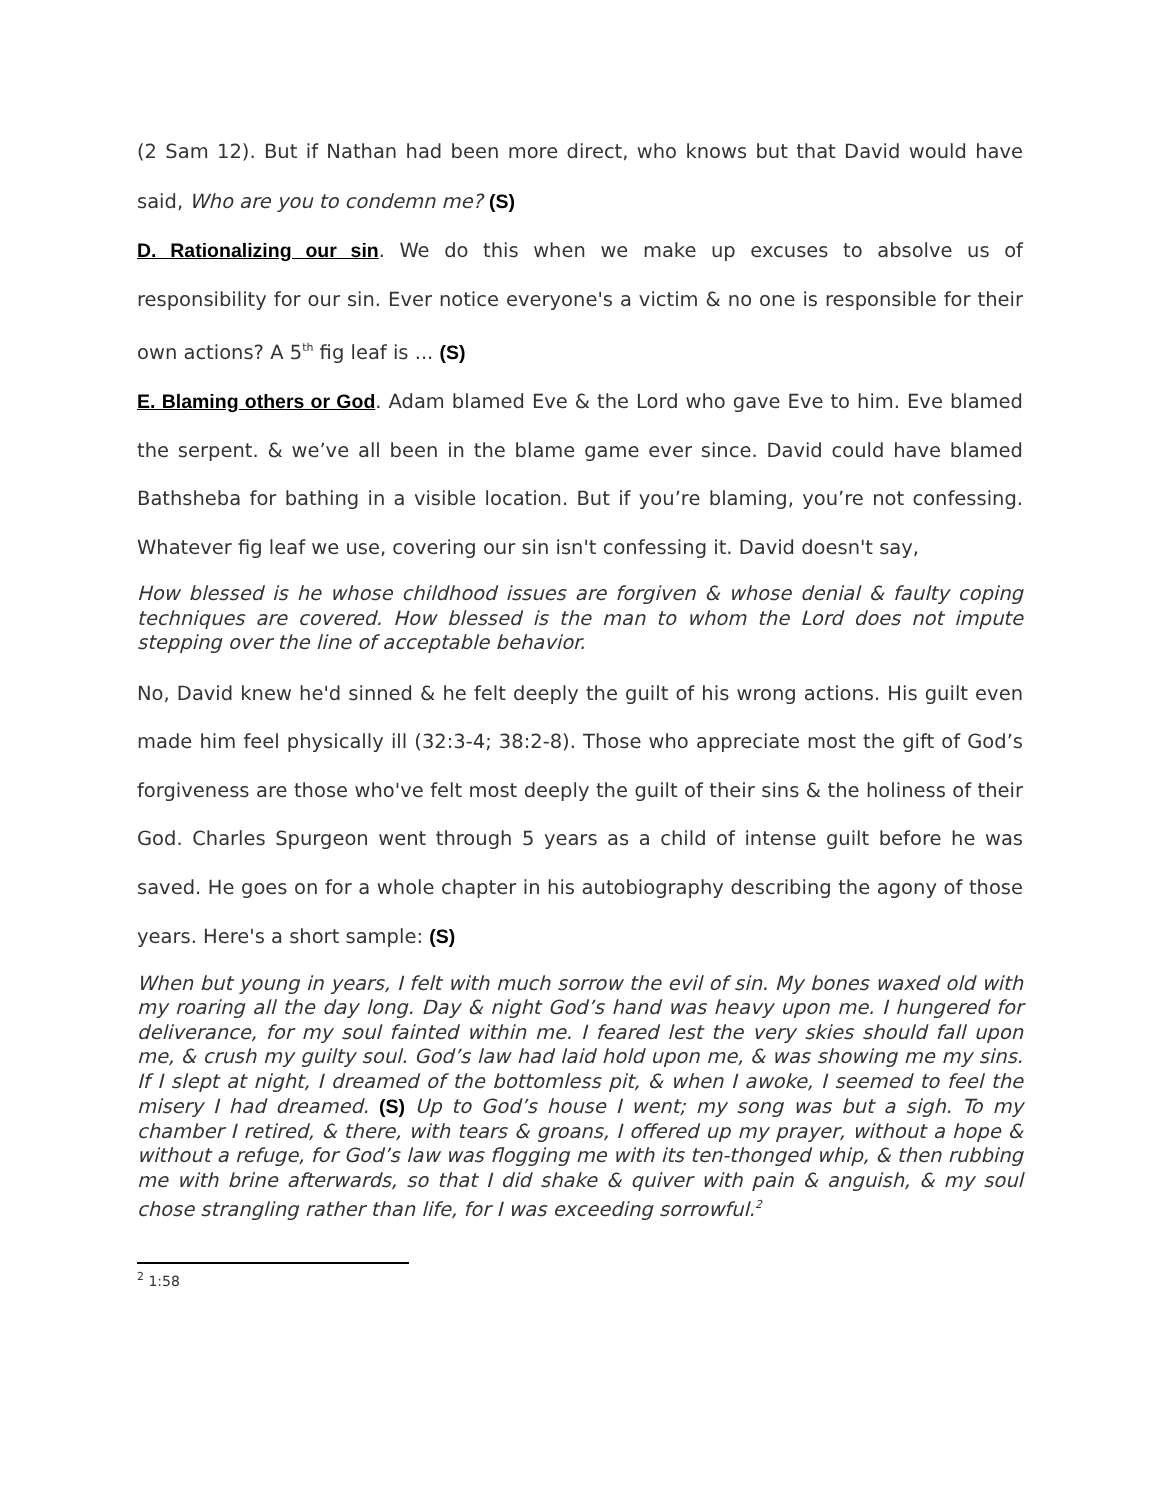(2 Sam 12). But if Nathan had been more direct, who knows but that David would have said, Who are you to condemn me? (S)
D. Rationalizing our sin. We do this when we make up excuses to absolve us of responsibility for our sin. Ever notice everyone's a victim & no one is responsible for their own actions? A 5<sup>th</sup> fig leaf is ... (S)
E. Blaming others or God. Adam blamed Eve & the Lord who gave Eve to him. Eve blamed the serpent. & we’ve all been in the blame game ever since. David could have blamed Bathsheba for bathing in a visible location. But if you’re blaming, you’re not confessing. Whatever fig leaf we use, covering our sin isn't confessing it. David doesn't say,
How blessed is he whose childhood issues are forgiven & whose denial & faulty coping techniques are covered. How blessed is the man to whom the Lord does not impute stepping over the line of acceptable behavior.
No, David knew he'd sinned & he felt deeply the guilt of his wrong actions. His guilt even made him feel physically ill (32:3-4; 38:2-8). Those who appreciate most the gift of God’s forgiveness are those who've felt most deeply the guilt of their sins & the holiness of their God. Charles Spurgeon went through 5 years as a child of intense guilt before he was saved. He goes on for a whole chapter in his autobiography describing the agony of those years. Here's a short sample: (S)
When but young in years, I felt with much sorrow the evil of sin. My bones waxed old with my roaring all the day long. Day & night God’s hand was heavy upon me. I hungered for deliverance, for my soul fainted within me. I feared lest the very skies should fall upon me, & crush my guilty soul. God’s law had laid hold upon me, & was showing me my sins. If I slept at night, I dreamed of the bottomless pit, & when I awoke, I seemed to feel the misery I had dreamed. (S) Up to God’s house I went; my song was but a sigh. To my chamber I retired, & there, with tears & groans, I offered up my prayer, without a hope & without a refuge, for God’s law was flogging me with its ten-thonged whip, & then rubbing me with brine afterwards, so that I did shake & quiver with pain & anguish, & my soul chose strangling rather than life, for I was exceeding sorrowful.<sup>2</sup>
<sup>2</sup> 1:58